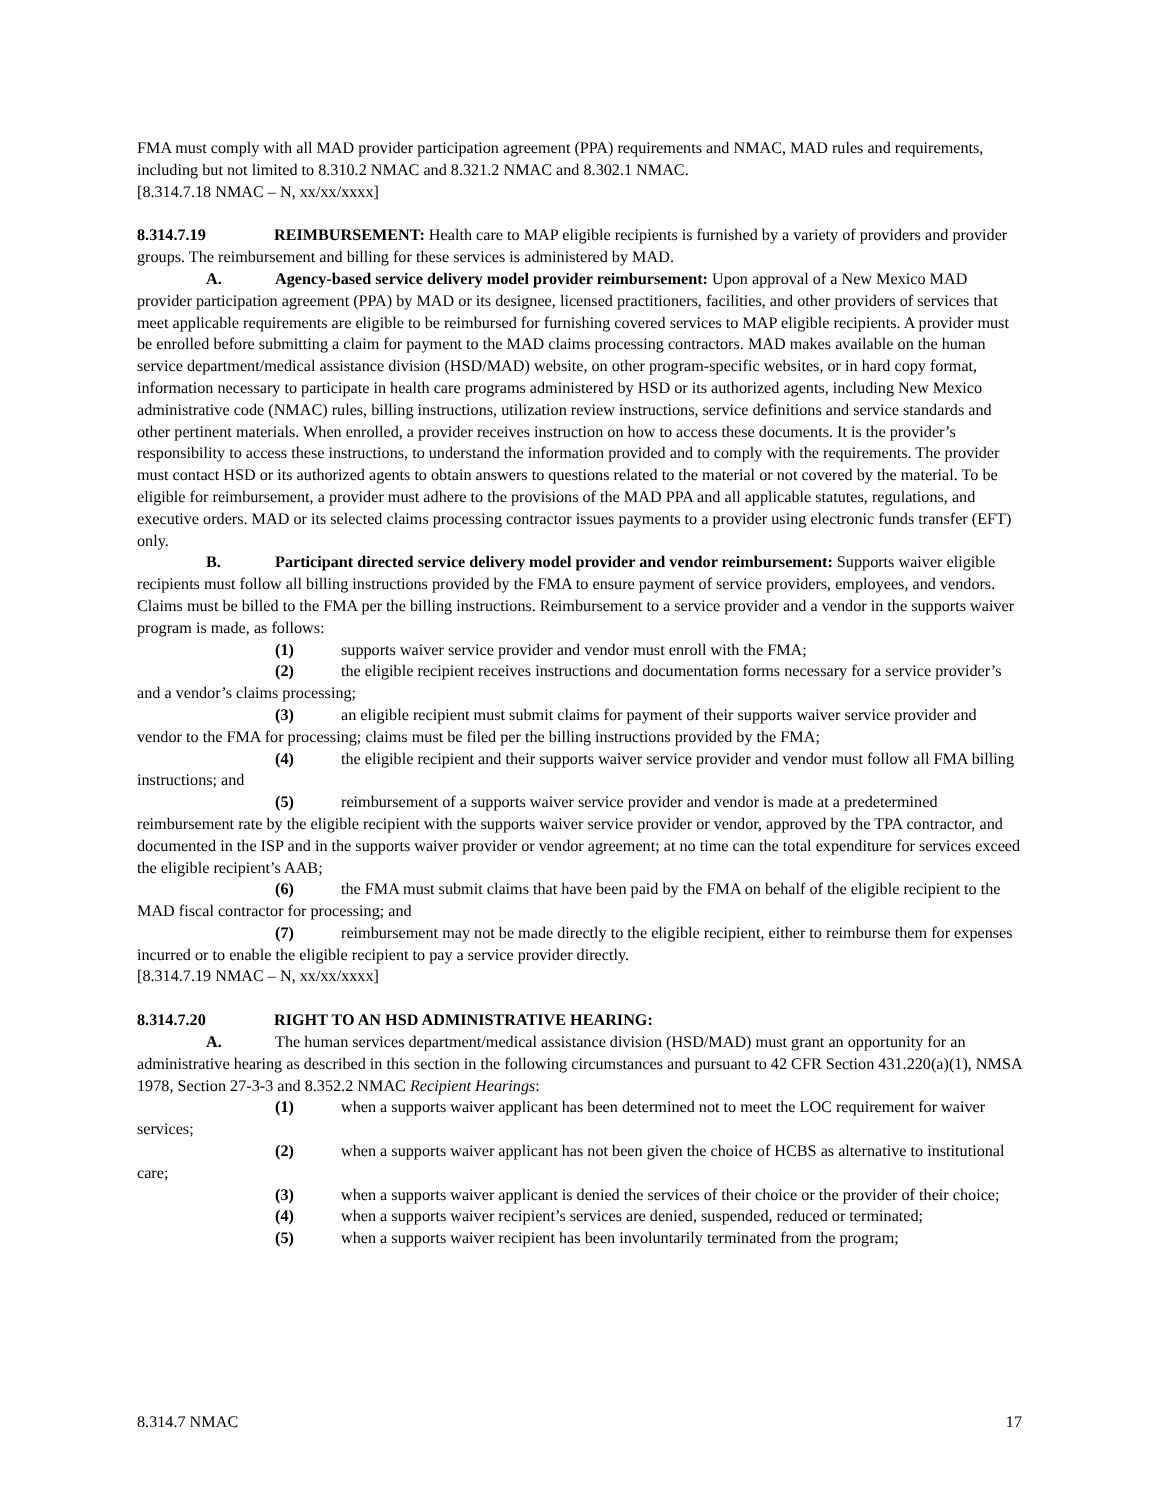FMA must comply with all MAD provider participation agreement (PPA) requirements and NMAC, MAD rules and requirements, including but not limited to 8.310.2 NMAC and 8.321.2 NMAC and 8.302.1 NMAC.
[8.314.7.18 NMAC – N, xx/xx/xxxx]
8.314.7.19 REIMBURSEMENT: Health care to MAP eligible recipients is furnished by a variety of providers and provider groups. The reimbursement and billing for these services is administered by MAD.
A. Agency-based service delivery model provider reimbursement: Upon approval of a New Mexico MAD provider participation agreement (PPA) by MAD or its designee, licensed practitioners, facilities, and other providers of services that meet applicable requirements are eligible to be reimbursed for furnishing covered services to MAP eligible recipients. A provider must be enrolled before submitting a claim for payment to the MAD claims processing contractors. MAD makes available on the human service department/medical assistance division (HSD/MAD) website, on other program-specific websites, or in hard copy format, information necessary to participate in health care programs administered by HSD or its authorized agents, including New Mexico administrative code (NMAC) rules, billing instructions, utilization review instructions, service definitions and service standards and other pertinent materials. When enrolled, a provider receives instruction on how to access these documents. It is the provider’s responsibility to access these instructions, to understand the information provided and to comply with the requirements. The provider must contact HSD or its authorized agents to obtain answers to questions related to the material or not covered by the material. To be eligible for reimbursement, a provider must adhere to the provisions of the MAD PPA and all applicable statutes, regulations, and executive orders. MAD or its selected claims processing contractor issues payments to a provider using electronic funds transfer (EFT) only.
B. Participant directed service delivery model provider and vendor reimbursement: Supports waiver eligible recipients must follow all billing instructions provided by the FMA to ensure payment of service providers, employees, and vendors. Claims must be billed to the FMA per the billing instructions. Reimbursement to a service provider and a vendor in the supports waiver program is made, as follows:
(1) supports waiver service provider and vendor must enroll with the FMA;
(2) the eligible recipient receives instructions and documentation forms necessary for a service provider’s and a vendor’s claims processing;
(3) an eligible recipient must submit claims for payment of their supports waiver service provider and vendor to the FMA for processing; claims must be filed per the billing instructions provided by the FMA;
(4) the eligible recipient and their supports waiver service provider and vendor must follow all FMA billing instructions; and
(5) reimbursement of a supports waiver service provider and vendor is made at a predetermined reimbursement rate by the eligible recipient with the supports waiver service provider or vendor, approved by the TPA contractor, and documented in the ISP and in the supports waiver provider or vendor agreement; at no time can the total expenditure for services exceed the eligible recipient’s AAB;
(6) the FMA must submit claims that have been paid by the FMA on behalf of the eligible recipient to the MAD fiscal contractor for processing; and
(7) reimbursement may not be made directly to the eligible recipient, either to reimburse them for expenses incurred or to enable the eligible recipient to pay a service provider directly.
[8.314.7.19 NMAC – N, xx/xx/xxxx]
8.314.7.20 RIGHT TO AN HSD ADMINISTRATIVE HEARING:
A. The human services department/medical assistance division (HSD/MAD) must grant an opportunity for an administrative hearing as described in this section in the following circumstances and pursuant to 42 CFR Section 431.220(a)(1), NMSA 1978, Section 27-3-3 and 8.352.2 NMAC Recipient Hearings:
(1) when a supports waiver applicant has been determined not to meet the LOC requirement for waiver services;
(2) when a supports waiver applicant has not been given the choice of HCBS as alternative to institutional care;
(3) when a supports waiver applicant is denied the services of their choice or the provider of their choice;
(4) when a supports waiver recipient’s services are denied, suspended, reduced or terminated;
(5) when a supports waiver recipient has been involuntarily terminated from the program;
8.314.7 NMAC 17